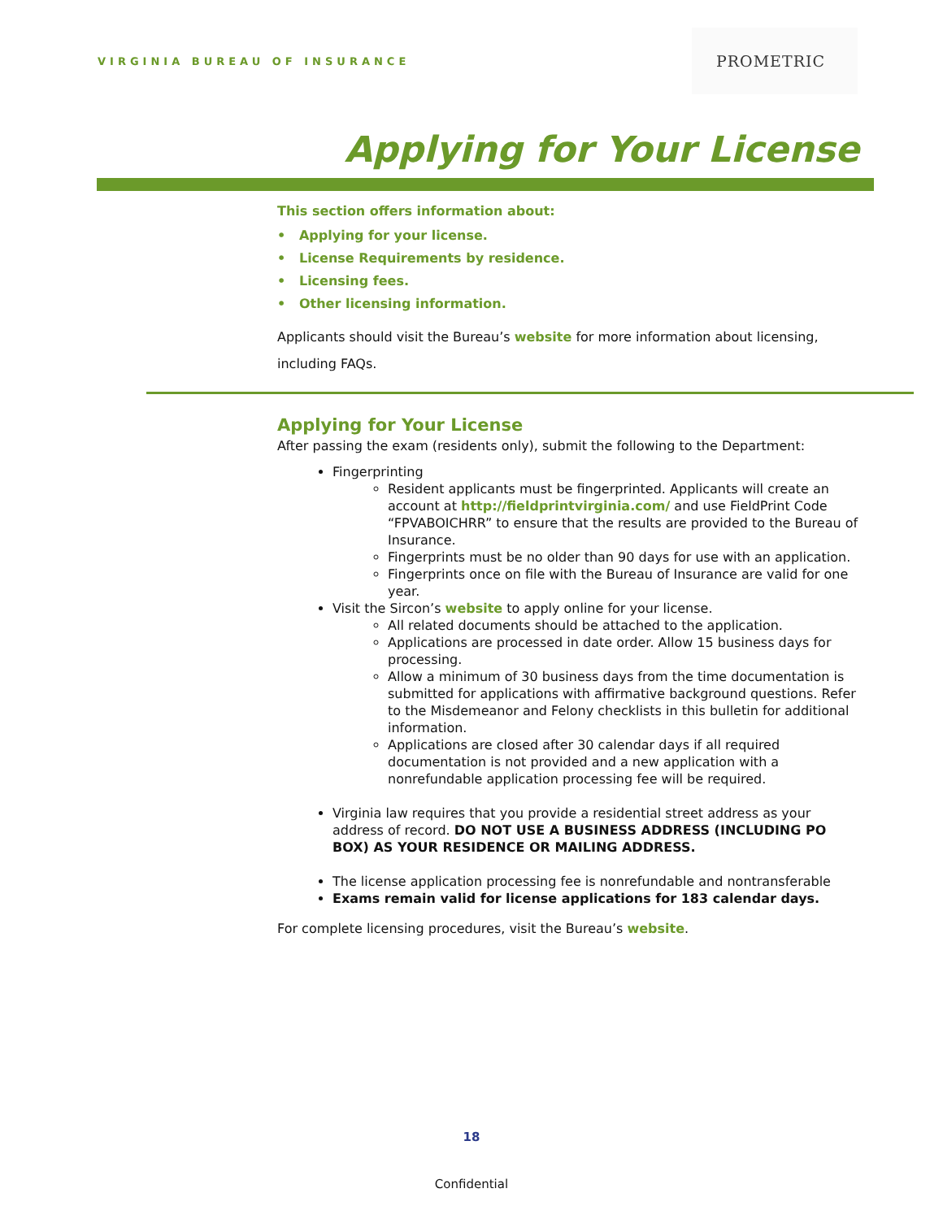VIRGINIA BUREAU OF INSURANCE PROMETRIC
Applying for Your License
This section offers information about:
• Applying for your license.
• License Requirements by residence.
• Licensing fees.
• Other licensing information.
Applicants should visit the Bureau’s website for more information about licensing, including FAQs.
Applying for Your License
After passing the exam (residents only), submit the following to the Department:
Fingerprinting
Resident applicants must be fingerprinted. Applicants will create an account at http://fieldprintvirginia.com/ and use FieldPrint Code “FPVABOICHRR” to ensure that the results are provided to the Bureau of Insurance.
Fingerprints must be no older than 90 days for use with an application.
Fingerprints once on file with the Bureau of Insurance are valid for one year.
Visit the Sircon’s website to apply online for your license.
All related documents should be attached to the application.
Applications are processed in date order. Allow 15 business days for processing.
Allow a minimum of 30 business days from the time documentation is submitted for applications with affirmative background questions. Refer to the Misdemeanor and Felony checklists in this bulletin for additional information.
Applications are closed after 30 calendar days if all required documentation is not provided and a new application with a nonrefundable application processing fee will be required.
Virginia law requires that you provide a residential street address as your address of record. DO NOT USE A BUSINESS ADDRESS (INCLUDING PO BOX) AS YOUR RESIDENCE OR MAILING ADDRESS.
The license application processing fee is nonrefundable and nontransferable
Exams remain valid for license applications for 183 calendar days.
For complete licensing procedures, visit the Bureau’s website.
18
Confidential